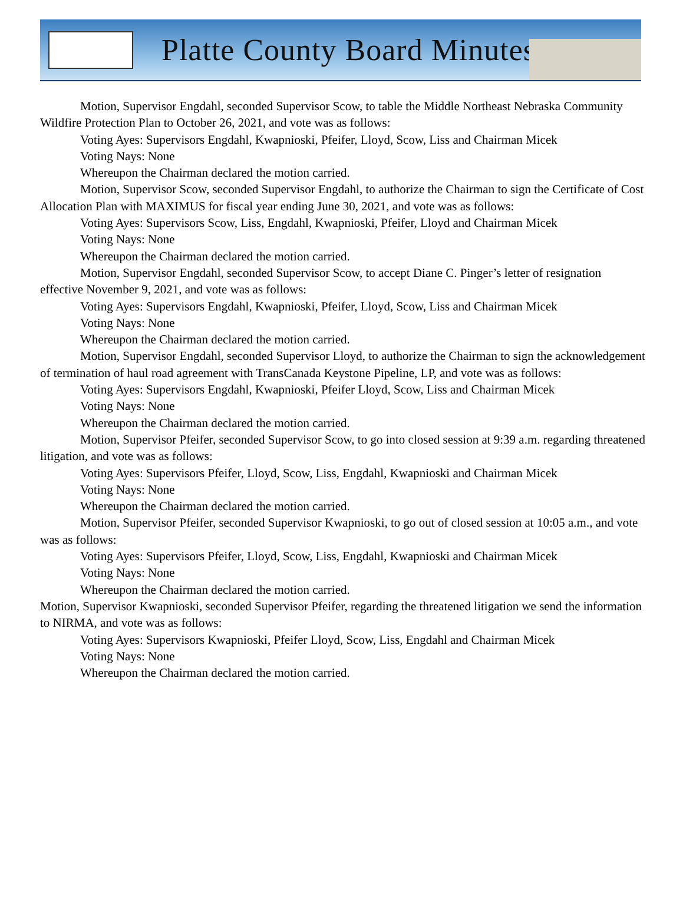Platte County Board Minutes
Motion, Supervisor Engdahl, seconded Supervisor Scow, to table the Middle Northeast Nebraska Community Wildfire Protection Plan to October 26, 2021, and vote was as follows:
Voting Ayes: Supervisors Engdahl, Kwapnioski, Pfeifer, Lloyd, Scow, Liss and Chairman Micek
Voting Nays: None
Whereupon the Chairman declared the motion carried.
Motion, Supervisor Scow, seconded Supervisor Engdahl, to authorize the Chairman to sign the Certificate of Cost Allocation Plan with MAXIMUS for fiscal year ending June 30, 2021, and vote was as follows:
Voting Ayes: Supervisors Scow, Liss, Engdahl, Kwapnioski, Pfeifer, Lloyd and Chairman Micek
Voting Nays: None
Whereupon the Chairman declared the motion carried.
Motion, Supervisor Engdahl, seconded Supervisor Scow, to accept Diane C. Pinger’s letter of resignation effective November 9, 2021, and vote was as follows:
Voting Ayes: Supervisors Engdahl, Kwapnioski, Pfeifer, Lloyd, Scow, Liss and Chairman Micek
Voting Nays: None
Whereupon the Chairman declared the motion carried.
Motion, Supervisor Engdahl, seconded Supervisor Lloyd, to authorize the Chairman to sign the acknowledgement of termination of haul road agreement with TransCanada Keystone Pipeline, LP, and vote was as follows:
Voting Ayes: Supervisors Engdahl, Kwapnioski, Pfeifer Lloyd, Scow, Liss and Chairman Micek
Voting Nays: None
Whereupon the Chairman declared the motion carried.
Motion, Supervisor Pfeifer, seconded Supervisor Scow, to go into closed session at 9:39 a.m. regarding threatened litigation, and vote was as follows:
Voting Ayes: Supervisors Pfeifer, Lloyd, Scow, Liss, Engdahl, Kwapnioski and Chairman Micek
Voting Nays: None
Whereupon the Chairman declared the motion carried.
Motion, Supervisor Pfeifer, seconded Supervisor Kwapnioski, to go out of closed session at 10:05 a.m., and vote was as follows:
Voting Ayes: Supervisors Pfeifer, Lloyd, Scow, Liss, Engdahl, Kwapnioski and Chairman Micek
Voting Nays: None
Whereupon the Chairman declared the motion carried.
Motion, Supervisor Kwapnioski, seconded Supervisor Pfeifer, regarding the threatened litigation we send the information to NIRMA, and vote was as follows:
Voting Ayes: Supervisors Kwapnioski, Pfeifer Lloyd, Scow, Liss, Engdahl and Chairman Micek
Voting Nays: None
Whereupon the Chairman declared the motion carried.